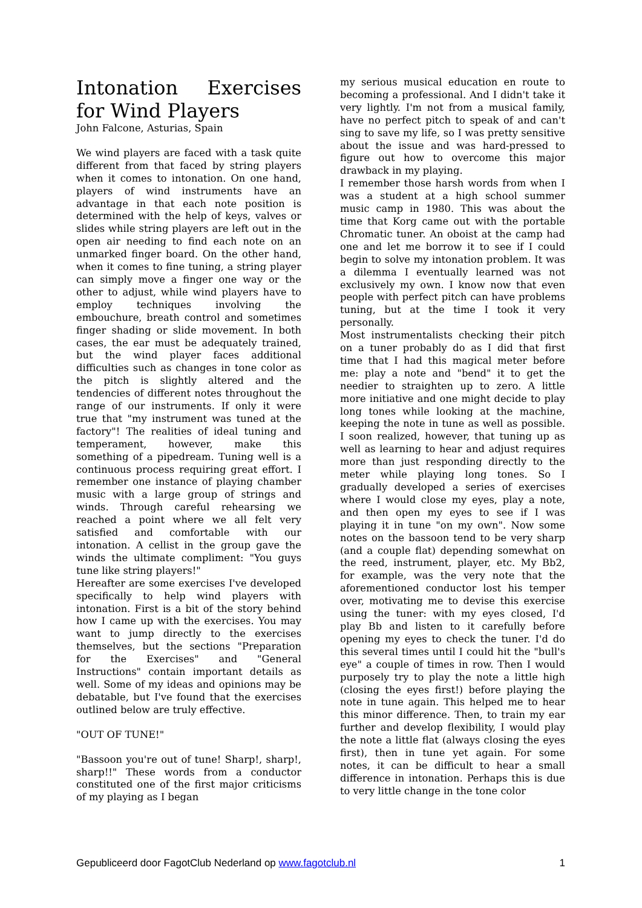Intonation Exercises for Wind Players
John Falcone, Asturias, Spain
We wind players are faced with a task quite different from that faced by string players when it comes to intonation. On one hand, players of wind instruments have an advantage in that each note position is determined with the help of keys, valves or slides while string players are left out in the open air needing to find each note on an unmarked finger board. On the other hand, when it comes to fine tuning, a string player can simply move a finger one way or the other to adjust, while wind players have to employ techniques involving the embouchure, breath control and sometimes finger shading or slide movement. In both cases, the ear must be adequately trained, but the wind player faces additional difficulties such as changes in tone color as the pitch is slightly altered and the tendencies of different notes throughout the range of our instruments. If only it were true that "my instrument was tuned at the factory"! The realities of ideal tuning and temperament, however, make this something of a pipedream. Tuning well is a continuous process requiring great effort. I remember one instance of playing chamber music with a large group of strings and winds. Through careful rehearsing we reached a point where we all felt very satisfied and comfortable with our intonation. A cellist in the group gave the winds the ultimate compliment: "You guys tune like string players!"
Hereafter are some exercises I've developed specifically to help wind players with intonation. First is a bit of the story behind how I came up with the exercises. You may want to jump directly to the exercises themselves, but the sections "Preparation for the Exercises" and "General Instructions" contain important details as well. Some of my ideas and opinions may be debatable, but I've found that the exercises outlined below are truly effective.
"OUT OF TUNE!"
"Bassoon you're out of tune! Sharp!, sharp!, sharp!!" These words from a conductor constituted one of the first major criticisms of my playing as I began
my serious musical education en route to becoming a professional. And I didn't take it very lightly. I'm not from a musical family, have no perfect pitch to speak of and can't sing to save my life, so I was pretty sensitive about the issue and was hard-pressed to figure out how to overcome this major drawback in my playing.
I remember those harsh words from when I was a student at a high school summer music camp in 1980. This was about the time that Korg came out with the portable Chromatic tuner. An oboist at the camp had one and let me borrow it to see if I could begin to solve my intonation problem. It was a dilemma I eventually learned was not exclusively my own. I know now that even people with perfect pitch can have problems tuning, but at the time I took it very personally.
Most instrumentalists checking their pitch on a tuner probably do as I did that first time that I had this magical meter before me: play a note and "bend" it to get the needier to straighten up to zero. A little more initiative and one might decide to play long tones while looking at the machine, keeping the note in tune as well as possible. I soon realized, however, that tuning up as well as learning to hear and adjust requires more than just responding directly to the meter while playing long tones. So I gradually developed a series of exercises where I would close my eyes, play a note, and then open my eyes to see if I was playing it in tune "on my own". Now some notes on the bassoon tend to be very sharp (and a couple flat) depending somewhat on the reed, instrument, player, etc. My Bb2, for example, was the very note that the aforementioned conductor lost his temper over, motivating me to devise this exercise using the tuner: with my eyes closed, I'd play Bb and listen to it carefully before opening my eyes to check the tuner. I'd do this several times until I could hit the "bull's eye" a couple of times in row. Then I would purposely try to play the note a little high (closing the eyes first!) before playing the note in tune again. This helped me to hear this minor difference. Then, to train my ear further and develop flexibility, I would play the note a little flat (always closing the eyes first), then in tune yet again. For some notes, it can be difficult to hear a small difference in intonation. Perhaps this is due to very little change in the tone color
Gepubliceerd door FagotClub Nederland op www.fagotclub.nl 1